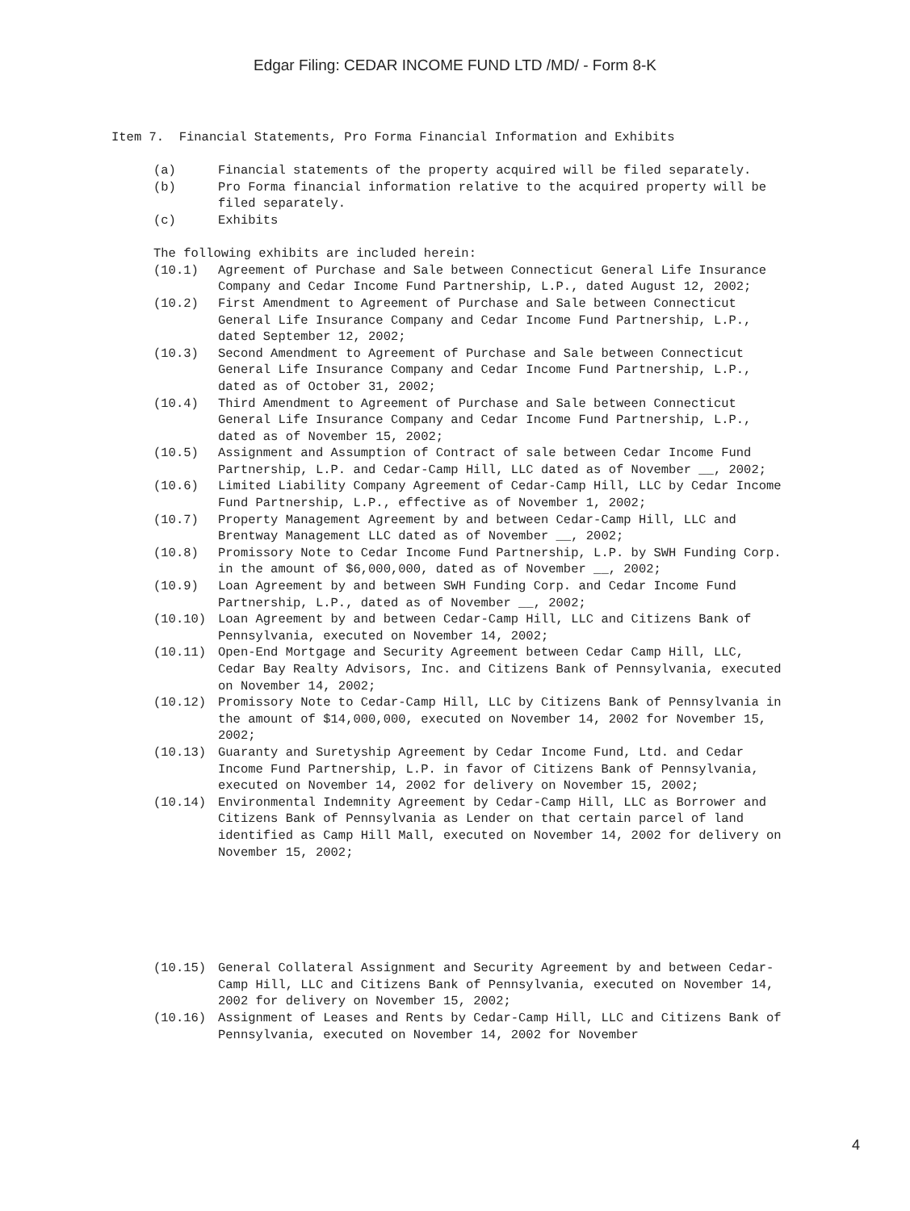Edgar Filing: CEDAR INCOME FUND LTD /MD/ - Form 8-K
Item 7. Financial Statements, Pro Forma Financial Information and Exhibits
(a) Financial statements of the property acquired will be filed separately.
(b) Pro Forma financial information relative to the acquired property will be filed separately.
(c) Exhibits
The following exhibits are included herein:
(10.1) Agreement of Purchase and Sale between Connecticut General Life Insurance Company and Cedar Income Fund Partnership, L.P., dated August 12, 2002;
(10.2) First Amendment to Agreement of Purchase and Sale between Connecticut General Life Insurance Company and Cedar Income Fund Partnership, L.P., dated September 12, 2002;
(10.3) Second Amendment to Agreement of Purchase and Sale between Connecticut General Life Insurance Company and Cedar Income Fund Partnership, L.P., dated as of October 31, 2002;
(10.4) Third Amendment to Agreement of Purchase and Sale between Connecticut General Life Insurance Company and Cedar Income Fund Partnership, L.P., dated as of November 15, 2002;
(10.5) Assignment and Assumption of Contract of sale between Cedar Income Fund Partnership, L.P. and Cedar-Camp Hill, LLC dated as of November __, 2002;
(10.6) Limited Liability Company Agreement of Cedar-Camp Hill, LLC by Cedar Income Fund Partnership, L.P., effective as of November 1, 2002;
(10.7) Property Management Agreement by and between Cedar-Camp Hill, LLC and Brentway Management LLC dated as of November __, 2002;
(10.8) Promissory Note to Cedar Income Fund Partnership, L.P. by SWH Funding Corp. in the amount of $6,000,000, dated as of November __, 2002;
(10.9) Loan Agreement by and between SWH Funding Corp. and Cedar Income Fund Partnership, L.P., dated as of November __, 2002;
(10.10) Loan Agreement by and between Cedar-Camp Hill, LLC and Citizens Bank of Pennsylvania, executed on November 14, 2002;
(10.11) Open-End Mortgage and Security Agreement between Cedar Camp Hill, LLC, Cedar Bay Realty Advisors, Inc. and Citizens Bank of Pennsylvania, executed on November 14, 2002;
(10.12) Promissory Note to Cedar-Camp Hill, LLC by Citizens Bank of Pennsylvania in the amount of $14,000,000, executed on November 14, 2002 for November 15, 2002;
(10.13) Guaranty and Suretyship Agreement by Cedar Income Fund, Ltd. and Cedar Income Fund Partnership, L.P. in favor of Citizens Bank of Pennsylvania, executed on November 14, 2002 for delivery on November 15, 2002;
(10.14) Environmental Indemnity Agreement by Cedar-Camp Hill, LLC as Borrower and Citizens Bank of Pennsylvania as Lender on that certain parcel of land identified as Camp Hill Mall, executed on November 14, 2002 for delivery on November 15, 2002;
(10.15) General Collateral Assignment and Security Agreement by and between Cedar-Camp Hill, LLC and Citizens Bank of Pennsylvania, executed on November 14, 2002 for delivery on November 15, 2002;
(10.16) Assignment of Leases and Rents by Cedar-Camp Hill, LLC and Citizens Bank of Pennsylvania, executed on November 14, 2002 for November
4